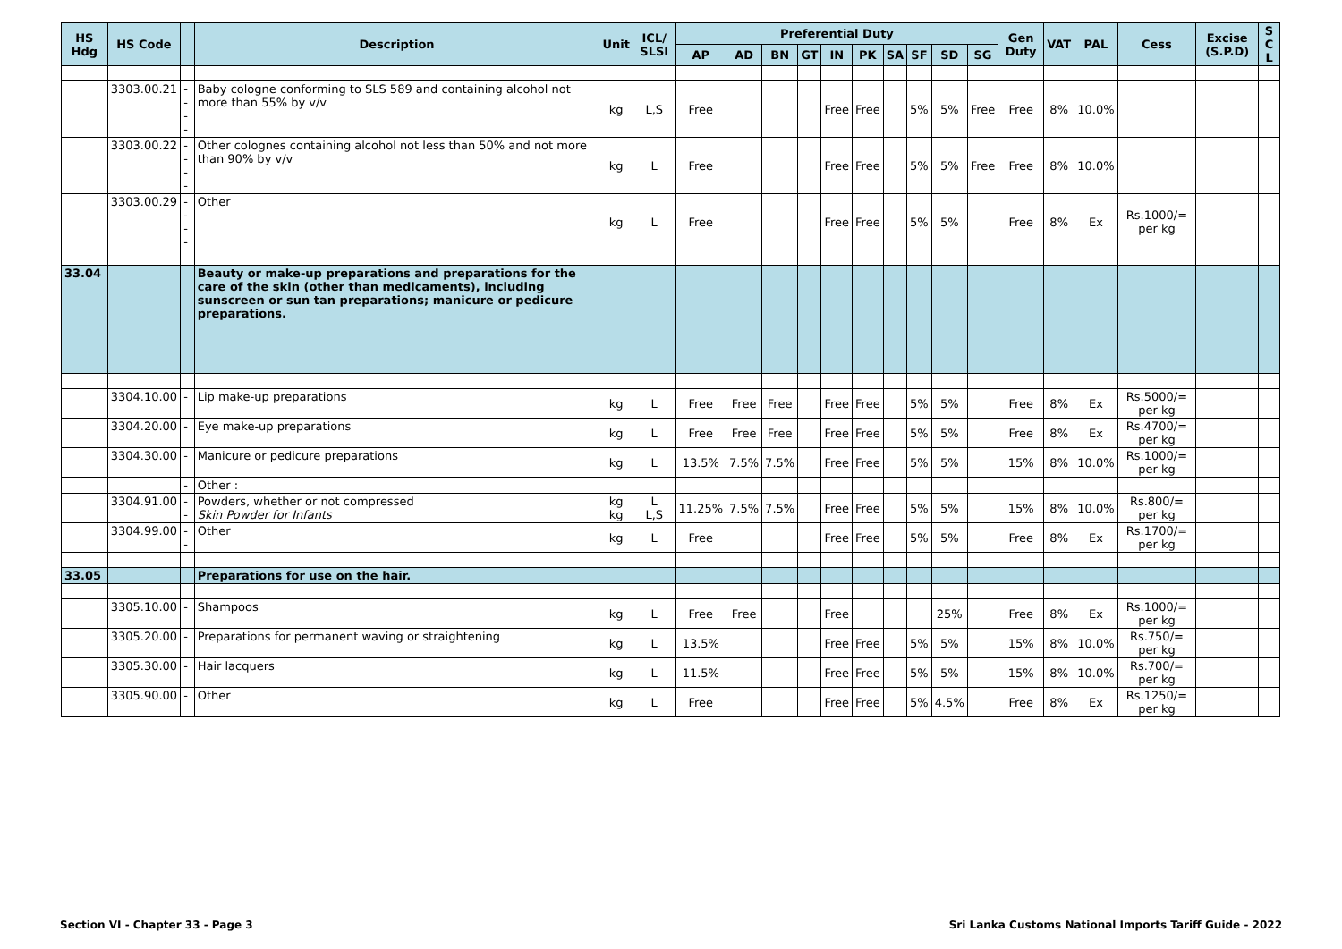| HS Hdg | HS Code | | Description | Unit | ICL/ SLSI | Preferential Duty | | | | | | | | | | Gen Duty | VAT | PAL | Cess | Excise (S.P.D) | S C L |
| --- | --- | --- | --- | --- | --- | --- | --- | --- | --- | --- | --- | --- | --- | --- | --- | --- | --- | --- | --- | --- | --- |
| | | | | | | AP | AD | BN | GT | IN | PK | SA | SF | SD | SG | | | | | | |
| | 3303.00.21 | ---- | Baby cologne conforming to SLS 589 and containing alcohol not more than 55% by v/v | kg | L,S | Free | | | | Free | Free | | 5% | 5% | Free | Free | 8% | 10.0% | | | |
| | 3303.00.22 | ---- | Other colognes containing alcohol not less than 50% and not more than 90% by v/v | kg | L | Free | | | | Free | Free | | 5% | 5% | Free | Free | 8% | 10.0% | | | |
| | 3303.00.29 | ---- | Other | kg | L | Free | | | | Free | Free | | 5% | 5% | | Free | 8% | Ex | Rs.1000/= per kg | | |
| 33.04 | | | Beauty or make-up preparations and preparations for the care of the skin (other than medicaments), including sunscreen or sun tan preparations; manicure or pedicure preparations. | | | | | | | | | | | | | | | | | | |
| | 3304.10.00 | - | Lip make-up preparations | kg | L | Free | Free | Free | | Free | Free | | 5% | 5% | | Free | 8% | Ex | Rs.5000/= per kg | | |
| | 3304.20.00 | - | Eye make-up preparations | kg | L | Free | Free | Free | | Free | Free | | 5% | 5% | | Free | 8% | Ex | Rs.4700/= per kg | | |
| | 3304.30.00 | - | Manicure or pedicure preparations | kg | L | 13.5% | 7.5% | 7.5% | | Free | Free | | 5% | 5% | | 15% | 8% | 10.0% | Rs.1000/= per kg | | |
| | | - | Other : | | | | | | | | | | | | | | | | | | |
| | 3304.91.00 | -- | Powders, whether or not compressed Skin Powder for Infants | kg kg | L L,S | 11.25% | 7.5% | 7.5% | | Free | Free | | 5% | 5% | | 15% | 8% | 10.0% | Rs.800/= per kg | | |
| | 3304.99.00 | -- | Other | kg | L | Free | | | | Free | Free | | 5% | 5% | | Free | 8% | Ex | Rs.1700/= per kg | | |
| 33.05 | | | Preparations for use on the hair. | | | | | | | | | | | | | | | | | | |
| | 3305.10.00 | - | Shampoos | kg | L | Free | Free | | | Free | | | | 25% | | Free | 8% | Ex | Rs.1000/= per kg | | |
| | 3305.20.00 | - | Preparations for permanent waving or straightening | kg | L | 13.5% | | | | Free | Free | | 5% | 5% | | 15% | 8% | 10.0% | Rs.750/= per kg | | |
| | 3305.30.00 | - | Hair lacquers | kg | L | 11.5% | | | | Free | Free | | 5% | 5% | | 15% | 8% | 10.0% | Rs.700/= per kg | | |
| | 3305.90.00 | - | Other | kg | L | Free | | | | Free | Free | | 5% | 4.5% | | Free | 8% | Ex | Rs.1250/= per kg | | |
Section VI - Chapter 33 - Page 3 Sri Lanka Customs National Imports Tariff Guide - 2022